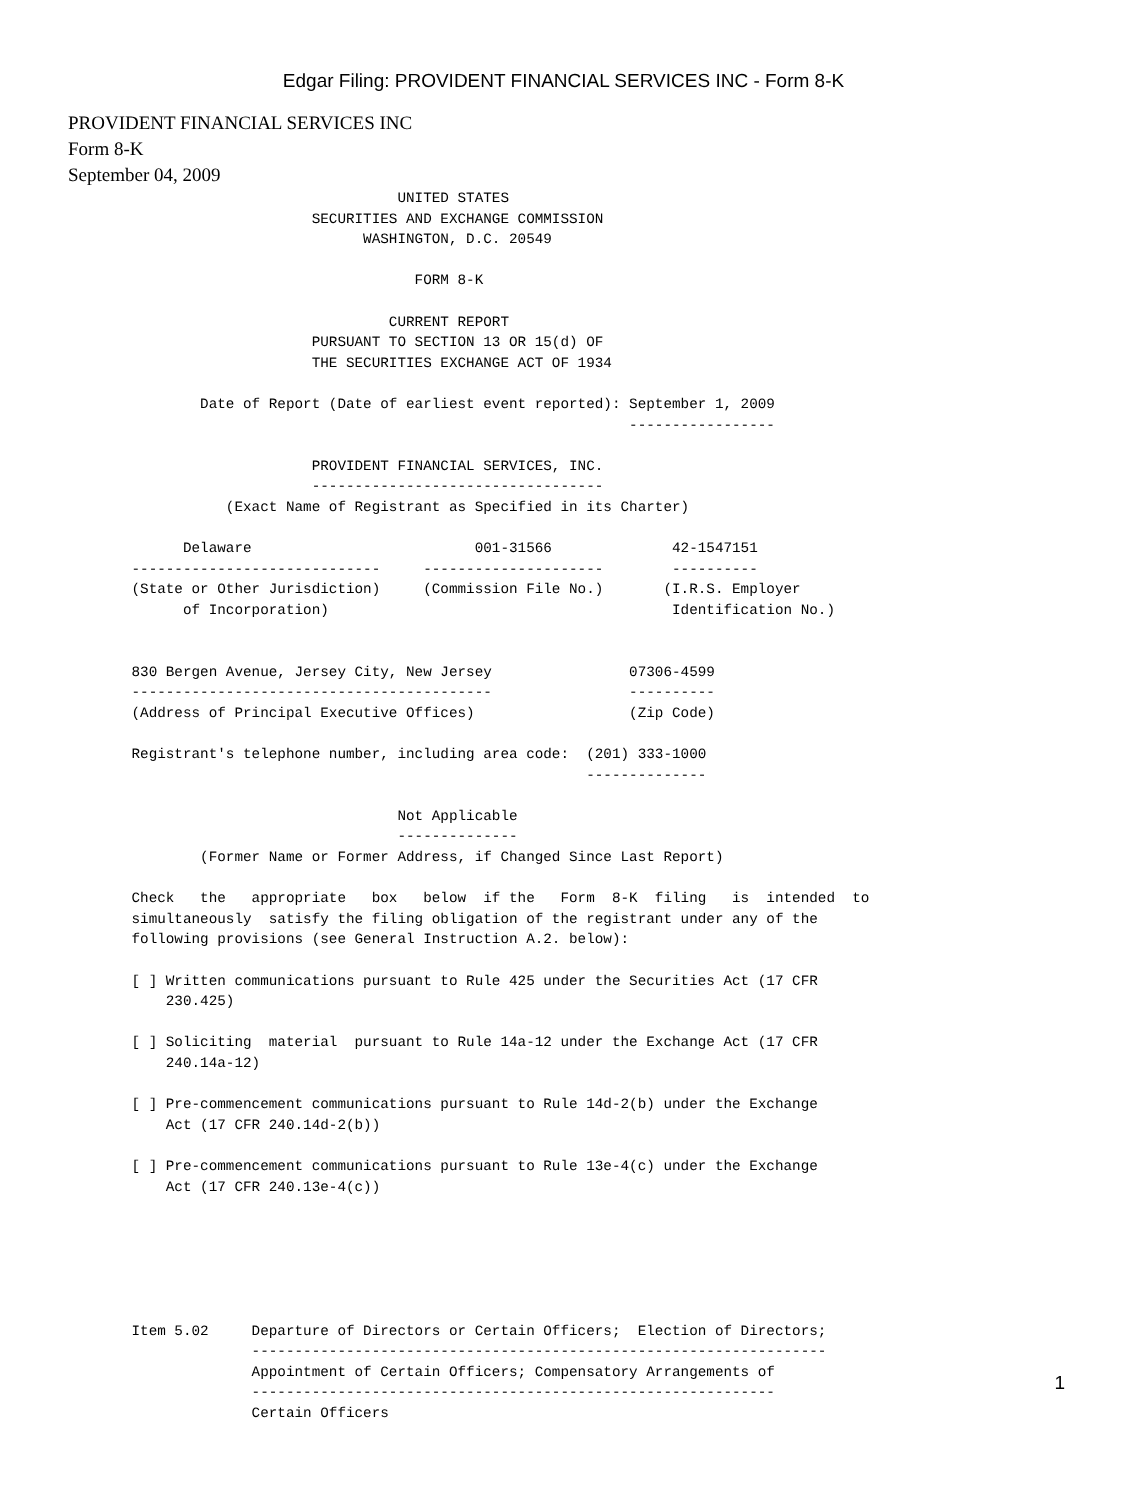Edgar Filing: PROVIDENT FINANCIAL SERVICES INC - Form 8-K
PROVIDENT FINANCIAL SERVICES INC
Form 8-K
September 04, 2009
                                     UNITED STATES
                           SECURITIES AND EXCHANGE COMMISSION
                                 WASHINGTON, D.C. 20549

                                       FORM 8-K

                                    CURRENT REPORT
                           PURSUANT TO SECTION 13 OR 15(d) OF
                           THE SECURITIES EXCHANGE ACT OF 1934

              Date of Report (Date of earliest event reported): September 1, 2009
                                                                -----------------

                           PROVIDENT FINANCIAL SERVICES, INC.
                           ----------------------------------
                 (Exact Name of Registrant as Specified in its Charter)

            Delaware                          001-31566              42-1547151
      -----------------------------     ---------------------        ----------
      (State or Other Jurisdiction)     (Commission File No.)       (I.R.S. Employer
            of Incorporation)                                        Identification No.)


      830 Bergen Avenue, Jersey City, New Jersey                07306-4599
      ------------------------------------------                ----------
      (Address of Principal Executive Offices)                  (Zip Code)

      Registrant's telephone number, including area code:  (201) 333-1000
                                                           --------------

                                     Not Applicable
                                     --------------
              (Former Name or Former Address, if Changed Since Last Report)

      Check   the   appropriate   box   below  if the   Form  8-K  filing   is  intended  to
      simultaneously  satisfy the filing obligation of the registrant under any of the
      following provisions (see General Instruction A.2. below):

      [ ] Written communications pursuant to Rule 425 under the Securities Act (17 CFR
          230.425)

      [ ] Soliciting  material  pursuant to Rule 14a-12 under the Exchange Act (17 CFR
          240.14a-12)

      [ ] Pre-commencement communications pursuant to Rule 14d-2(b) under the Exchange
          Act (17 CFR 240.14d-2(b))

      [ ] Pre-commencement communications pursuant to Rule 13e-4(c) under the Exchange
          Act (17 CFR 240.13e-4(c))






      Item 5.02     Departure of Directors or Certain Officers;  Election of Directors;
                    -------------------------------------------------------------------
                    Appointment of Certain Officers; Compensatory Arrangements of
                    -------------------------------------------------------------
                    Certain Officers
1